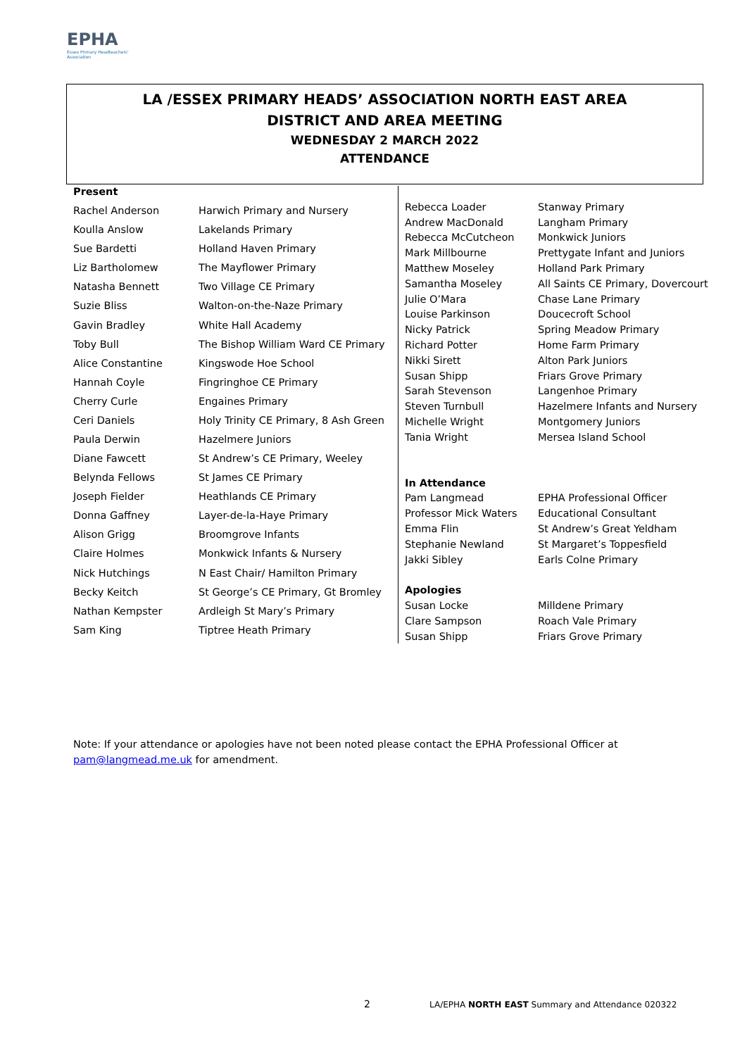EPHA
Essex Primary Headteachers' Association
LA /ESSEX PRIMARY HEADS’ ASSOCIATION NORTH EAST AREA
DISTRICT AND AREA MEETING
WEDNESDAY 2 MARCH 2022
ATTENDANCE
| Present | |
| --- | --- |
| Rachel Anderson | Harwich Primary and Nursery |
| Koulla Anslow | Lakelands Primary |
| Sue Bardetti | Holland Haven Primary |
| Liz Bartholomew | The Mayflower Primary |
| Natasha Bennett | Two Village CE Primary |
| Suzie Bliss | Walton-on-the-Naze Primary |
| Gavin Bradley | White Hall Academy |
| Toby Bull | The Bishop William Ward CE Primary |
| Alice Constantine | Kingswode Hoe School |
| Hannah Coyle | Fingringhoe CE Primary |
| Cherry Curle | Engaines Primary |
| Ceri Daniels | Holy Trinity CE Primary, 8 Ash Green |
| Paula Derwin | Hazelmere Juniors |
| Diane Fawcett | St Andrew’s CE Primary, Weeley |
| Belynda Fellows | St James CE Primary |
| Joseph Fielder | Heathlands CE Primary |
| Donna Gaffney | Layer-de-la-Haye Primary |
| Alison Grigg | Broomgrove Infants |
| Claire Holmes | Monkwick Infants & Nursery |
| Nick Hutchings | N East Chair/ Hamilton Primary |
| Becky Keitch | St George’s CE Primary, Gt Bromley |
| Nathan Kempster | Ardleigh St Mary’s Primary |
| Sam King | Tiptree Heath Primary |
| Rebecca Loader | Stanway Primary |
| Andrew MacDonald | Langham Primary |
| Rebecca McCutcheon | Monkwick Juniors |
| Mark Millbourne | Prettygate Infant and Juniors |
| Matthew Moseley | Holland Park Primary |
| Samantha Moseley | All Saints CE Primary, Dovercourt |
| Julie O’Mara | Chase Lane Primary |
| Louise Parkinson | Doucecroft School |
| Nicky Patrick | Spring Meadow Primary |
| Richard Potter | Home Farm Primary |
| Nikki Sirett | Alton Park Juniors |
| Susan Shipp | Friars Grove Primary |
| Sarah Stevenson | Langenhoe Primary |
| Steven Turnbull | Hazelmere Infants and Nursery |
| Michelle Wright | Montgomery Juniors |
| Tania Wright | Mersea Island School |
| In Attendance | |
| Pam Langmead | EPHA Professional Officer |
| Professor Mick Waters | Educational Consultant |
| Emma Flin | St Andrew’s Great Yeldham |
| Stephanie Newland | St Margaret’s Toppesfield |
| Jakki Sibley | Earls Colne Primary |
| Apologies | |
| Susan Locke | Milldene Primary |
| Clare Sampson | Roach Vale Primary |
| Susan Shipp | Friars Grove Primary |
Note: If your attendance or apologies have not been noted please contact the EPHA Professional Officer at pam@langmead.me.uk for amendment.
2
LA/EPHA NORTH EAST Summary and Attendance 020322